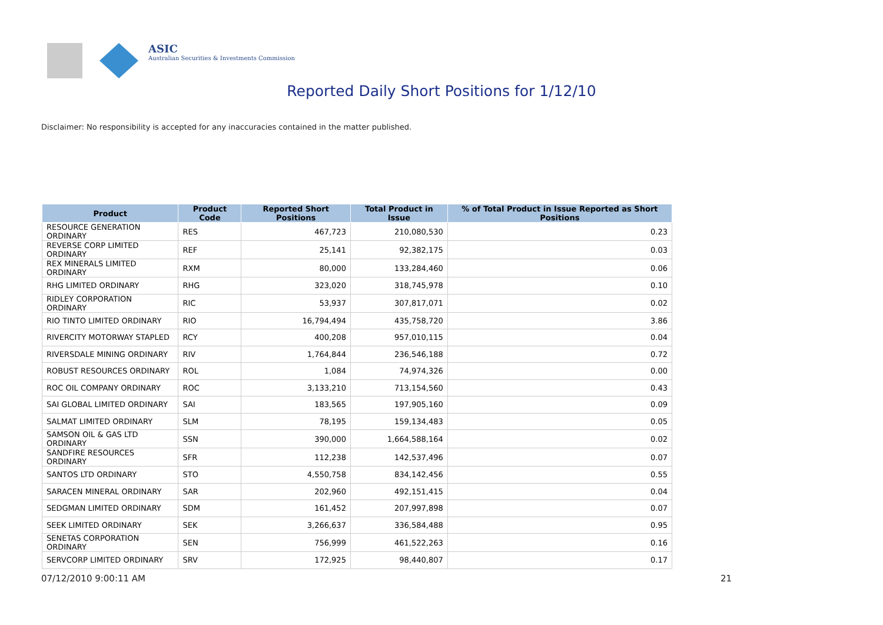ASIC
Australian Securities & Investments Commission
Reported Daily Short Positions for 1/12/10
Disclaimer: No responsibility is accepted for any inaccuracies contained in the matter published.
| Product | Product Code | Reported Short Positions | Total Product in Issue | % of Total Product in Issue Reported as Short Positions |
| --- | --- | --- | --- | --- |
| RESOURCE GENERATION ORDINARY | RES | 467,723 | 210,080,530 | 0.23 |
| REVERSE CORP LIMITED ORDINARY | REF | 25,141 | 92,382,175 | 0.03 |
| REX MINERALS LIMITED ORDINARY | RXM | 80,000 | 133,284,460 | 0.06 |
| RHG LIMITED ORDINARY | RHG | 323,020 | 318,745,978 | 0.10 |
| RIDLEY CORPORATION ORDINARY | RIC | 53,937 | 307,817,071 | 0.02 |
| RIO TINTO LIMITED ORDINARY | RIO | 16,794,494 | 435,758,720 | 3.86 |
| RIVERCITY MOTORWAY STAPLED | RCY | 400,208 | 957,010,115 | 0.04 |
| RIVERSDALE MINING ORDINARY | RIV | 1,764,844 | 236,546,188 | 0.72 |
| ROBUST RESOURCES ORDINARY | ROL | 1,084 | 74,974,326 | 0.00 |
| ROC OIL COMPANY ORDINARY | ROC | 3,133,210 | 713,154,560 | 0.43 |
| SAI GLOBAL LIMITED ORDINARY | SAI | 183,565 | 197,905,160 | 0.09 |
| SALMAT LIMITED ORDINARY | SLM | 78,195 | 159,134,483 | 0.05 |
| SAMSON OIL & GAS LTD ORDINARY | SSN | 390,000 | 1,664,588,164 | 0.02 |
| SANDFIRE RESOURCES ORDINARY | SFR | 112,238 | 142,537,496 | 0.07 |
| SANTOS LTD ORDINARY | STO | 4,550,758 | 834,142,456 | 0.55 |
| SARACEN MINERAL ORDINARY | SAR | 202,960 | 492,151,415 | 0.04 |
| SEDGMAN LIMITED ORDINARY | SDM | 161,452 | 207,997,898 | 0.07 |
| SEEK LIMITED ORDINARY | SEK | 3,266,637 | 336,584,488 | 0.95 |
| SENETAS CORPORATION ORDINARY | SEN | 756,999 | 461,522,263 | 0.16 |
| SERVCORP LIMITED ORDINARY | SRV | 172,925 | 98,440,807 | 0.17 |
07/12/2010 9:00:11 AM 21